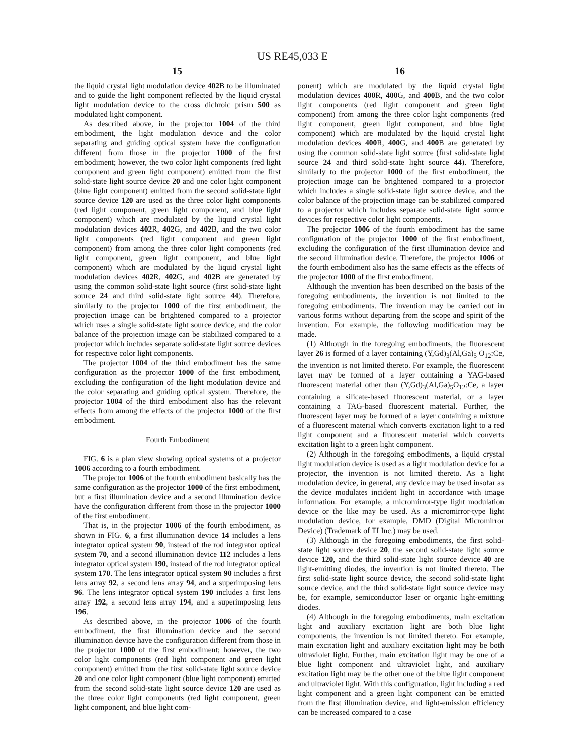US RE45,033 E
15 16
the liquid crystal light modulation device 402 B to be illuminated and to guide the light component reflected by the liquid crystal light modulation device to the cross dichroic prism 500 as modulated light component.
As described above, in the projector 1004 of the third embodiment, the light modulation device and the color separating and guiding optical system have the configuration different from those in the projector 1000 of the first embodiment; however, the two color light components (red light component and green light component) emitted from the first solid-state light source device 20 and one color light component (blue light component) emitted from the second solid-state light source device 120 are used as the three color light components (red light component, green light component, and blue light component) which are modulated by the liquid crystal light modulation devices 402 R, 402 G, and 402 B, and the two color light components (red light component and green light component) from among the three color light components (red light component, green light component, and blue light component) which are modulated by the liquid crystal light modulation devices 402 R, 402 G, and 402 B are generated by using the common solid-state light source (first solid-state light source 24 and third solid-state light source 44). Therefore, similarly to the projector 1000 of the first embodiment, the projection image can be brightened compared to a projector which uses a single solid-state light source device, and the color balance of the projection image can be stabilized compared to a projector which includes separate solid-state light source devices for respective color light components.
The projector 1004 of the third embodiment has the same configuration as the projector 1000 of the first embodiment, excluding the configuration of the light modulation device and the color separating and guiding optical system. Therefore, the projector 1004 of the third embodiment also has the relevant effects from among the effects of the projector 1000 of the first embodiment.
Fourth Embodiment
FIG. 6 is a plan view showing optical systems of a projector 1006 according to a fourth embodiment.
The projector 1006 of the fourth embodiment basically has the same configuration as the projector 1000 of the first embodiment, but a first illumination device and a second illumination device have the configuration different from those in the projector 1000 of the first embodiment.
That is, in the projector 1006 of the fourth embodiment, as shown in FIG. 6, a first illumination device 14 includes a lens integrator optical system 90, instead of the rod integrator optical system 70, and a second illumination device 112 includes a lens integrator optical system 190, instead of the rod integrator optical system 170. The lens integrator optical system 90 includes a first lens array 92, a second lens array 94, and a superimposing lens 96. The lens integrator optical system 190 includes a first lens array 192, a second lens array 194, and a superimposing lens 196.
As described above, in the projector 1006 of the fourth embodiment, the first illumination device and the second illumination device have the configuration different from those in the projector 1000 of the first embodiment; however, the two color light components (red light component and green light component) emitted from the first solid-state light source device 20 and one color light component (blue light component) emitted from the second solid-state light source device 120 are used as the three color light components (red light component, green light component, and blue light com-
ponent) which are modulated by the liquid crystal light modulation devices 400 R, 400 G, and 400 B, and the two color light components (red light component and green light component) from among the three color light components (red light component, green light component, and blue light component) which are modulated by the liquid crystal light modulation devices 400 R, 400 G, and 400 B are generated by using the common solid-state light source (first solid-state light source 24 and third solid-state light source 44). Therefore, similarly to the projector 1000 of the first embodiment, the projection image can be brightened compared to a projector which includes a single solid-state light source device, and the color balance of the projection image can be stabilized compared to a projector which includes separate solid-state light source devices for respective color light components.
The projector 1006 of the fourth embodiment has the same configuration of the projector 1000 of the first embodiment, excluding the configuration of the first illumination device and the second illumination device. Therefore, the projector 1006 of the fourth embodiment also has the same effects as the effects of the projector 1000 of the first embodiment.
Although the invention has been described on the basis of the foregoing embodiments, the invention is not limited to the foregoing embodiments. The invention may be carried out in various forms without departing from the scope and spirit of the invention. For example, the following modification may be made.
(1) Although in the foregoing embodiments, the fluorescent layer 26 is formed of a layer containing (Y,Gd)<sub>3</sub>(Al,Ga)<sub>5</sub> O<sub>12</sub>:Ce, the invention is not limited thereto. For example, the fluorescent layer may be formed of a layer containing a YAG-based fluorescent material other than (Y,Gd)<sub>3</sub>(Al,Ga)<sub>5</sub>O<sub>12</sub>:Ce, a layer containing a silicate-based fluorescent material, or a layer containing a TAG-based fluorescent material. Further, the fluorescent layer may be formed of a layer containing a mixture of a fluorescent material which converts excitation light to a red light component and a fluorescent material which converts excitation light to a green light component.
(2) Although in the foregoing embodiments, a liquid crystal light modulation device is used as a light modulation device for a projector, the invention is not limited thereto. As a light modulation device, in general, any device may be used insofar as the device modulates incident light in accordance with image information. For example, a micromirror-type light modulation device or the like may be used. As a micromirror-type light modulation device, for example, DMD (Digital Micromirror Device) (Trademark of TI Inc.) may be used.
(3) Although in the foregoing embodiments, the first solid-state light source device 20, the second solid-state light source device 120, and the third solid-state light source device 40 are light-emitting diodes, the invention is not limited thereto. The first solid-state light source device, the second solid-state light source device, and the third solid-state light source device may be, for example, semiconductor laser or organic light-emitting diodes.
(4) Although in the foregoing embodiments, main excitation light and auxiliary excitation light are both blue light components, the invention is not limited thereto. For example, main excitation light and auxiliary excitation light may be both ultraviolet light. Further, main excitation light may be one of a blue light component and ultraviolet light, and auxiliary excitation light may be the other one of the blue light component and ultraviolet light. With this configuration, light including a red light component and a green light component can be emitted from the first illumination device, and light-emission efficiency can be increased compared to a case